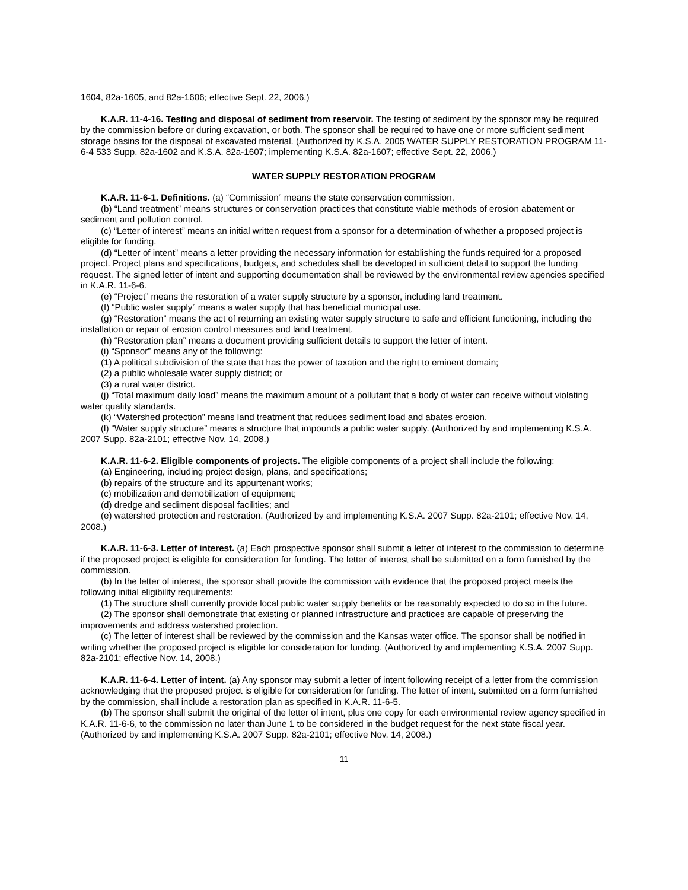1604, 82a-1605, and 82a-1606; effective Sept. 22, 2006.)
K.A.R. 11-4-16. Testing and disposal of sediment from reservoir. The testing of sediment by the sponsor may be required by the commission before or during excavation, or both. The sponsor shall be required to have one or more sufficient sediment storage basins for the disposal of excavated material. (Authorized by K.S.A. 2005 WATER SUPPLY RESTORATION PROGRAM 11-6-4 533 Supp. 82a-1602 and K.S.A. 82a-1607; implementing K.S.A. 82a-1607; effective Sept. 22, 2006.)
WATER SUPPLY RESTORATION PROGRAM
K.A.R. 11-6-1. Definitions. (a) “Commission” means the state conservation commission.
(b) “Land treatment” means structures or conservation practices that constitute viable methods of erosion abatement or sediment and pollution control.
(c) “Letter of interest” means an initial written request from a sponsor for a determination of whether a proposed project is eligible for funding.
(d) “Letter of intent” means a letter providing the necessary information for establishing the funds required for a proposed project. Project plans and specifications, budgets, and schedules shall be developed in sufficient detail to support the funding request. The signed letter of intent and supporting documentation shall be reviewed by the environmental review agencies specified in K.A.R. 11-6-6.
(e) “Project” means the restoration of a water supply structure by a sponsor, including land treatment.
(f) “Public water supply” means a water supply that has beneficial municipal use.
(g) “Restoration” means the act of returning an existing water supply structure to safe and efficient functioning, including the installation or repair of erosion control measures and land treatment.
(h) “Restoration plan” means a document providing sufficient details to support the letter of intent.
(i) “Sponsor” means any of the following:
(1) A political subdivision of the state that has the power of taxation and the right to eminent domain;
(2) a public wholesale water supply district; or
(3) a rural water district.
(j) “Total maximum daily load” means the maximum amount of a pollutant that a body of water can receive without violating water quality standards.
(k) “Watershed protection” means land treatment that reduces sediment load and abates erosion.
(l) “Water supply structure” means a structure that impounds a public water supply. (Authorized by and implementing K.S.A. 2007 Supp. 82a-2101; effective Nov. 14, 2008.)
K.A.R. 11-6-2. Eligible components of projects. The eligible components of a project shall include the following:
(a) Engineering, including project design, plans, and specifications;
(b) repairs of the structure and its appurtenant works;
(c) mobilization and demobilization of equipment;
(d) dredge and sediment disposal facilities; and
(e) watershed protection and restoration. (Authorized by and implementing K.S.A. 2007 Supp. 82a-2101; effective Nov. 14, 2008.)
K.A.R. 11-6-3. Letter of interest. (a) Each prospective sponsor shall submit a letter of interest to the commission to determine if the proposed project is eligible for consideration for funding. The letter of interest shall be submitted on a form furnished by the commission.
(b) In the letter of interest, the sponsor shall provide the commission with evidence that the proposed project meets the following initial eligibility requirements:
(1) The structure shall currently provide local public water supply benefits or be reasonably expected to do so in the future.
(2) The sponsor shall demonstrate that existing or planned infrastructure and practices are capable of preserving the improvements and address watershed protection.
(c) The letter of interest shall be reviewed by the commission and the Kansas water office. The sponsor shall be notified in writing whether the proposed project is eligible for consideration for funding. (Authorized by and implementing K.S.A. 2007 Supp. 82a-2101; effective Nov. 14, 2008.)
K.A.R. 11-6-4. Letter of intent. (a) Any sponsor may submit a letter of intent following receipt of a letter from the commission acknowledging that the proposed project is eligible for consideration for funding. The letter of intent, submitted on a form furnished by the commission, shall include a restoration plan as specified in K.A.R. 11-6-5.
(b) The sponsor shall submit the original of the letter of intent, plus one copy for each environmental review agency specified in K.A.R. 11-6-6, to the commission no later than June 1 to be considered in the budget request for the next state fiscal year. (Authorized by and implementing K.S.A. 2007 Supp. 82a-2101; effective Nov. 14, 2008.)
11